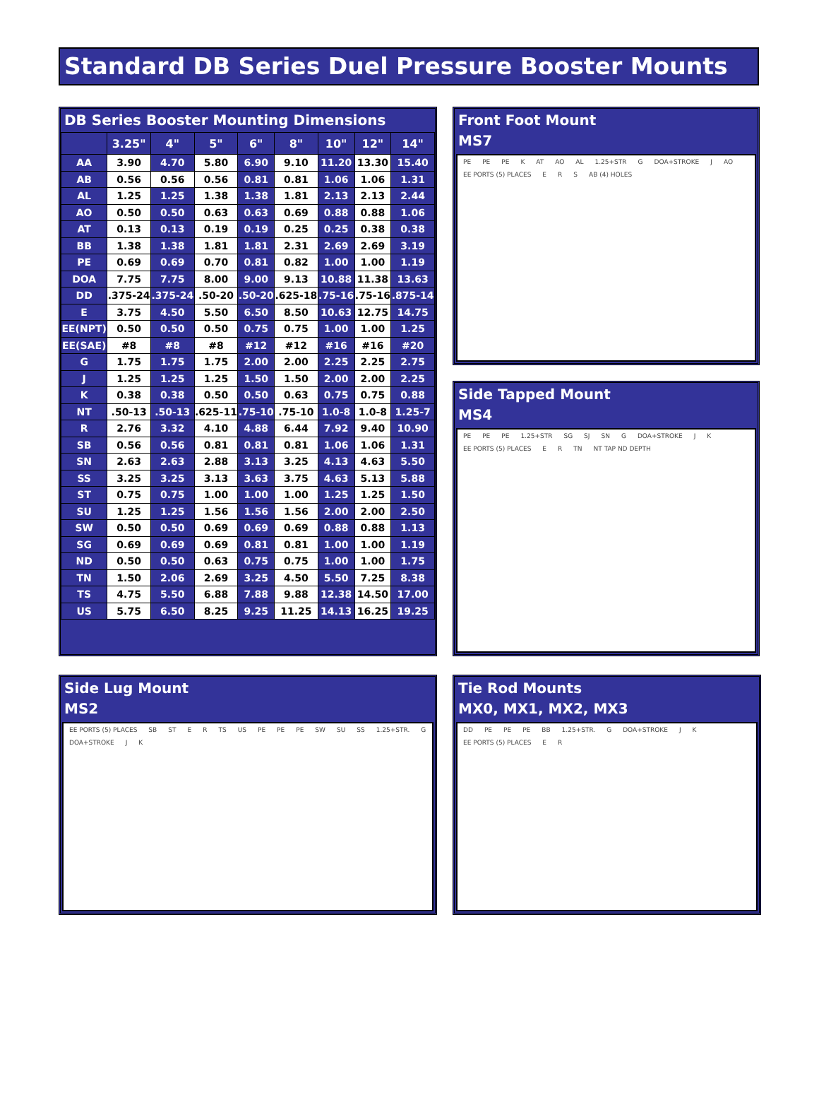Standard DB Series Duel Pressure Booster Mounts
DB Series Booster Mounting Dimensions
| | 3.25" | 4" | 5" | 6" | 8" | 10" | 12" | 14" |
| --- | --- | --- | --- | --- | --- | --- | --- | --- |
| AA | 3.90 | 4.70 | 5.80 | 6.90 | 9.10 | 11.20 | 13.30 | 15.40 |
| AB | 0.56 | 0.56 | 0.56 | 0.81 | 0.81 | 1.06 | 1.06 | 1.31 |
| AL | 1.25 | 1.25 | 1.38 | 1.38 | 1.81 | 2.13 | 2.13 | 2.44 |
| AO | 0.50 | 0.50 | 0.63 | 0.63 | 0.69 | 0.88 | 0.88 | 1.06 |
| AT | 0.13 | 0.13 | 0.19 | 0.19 | 0.25 | 0.25 | 0.38 | 0.38 |
| BB | 1.38 | 1.38 | 1.81 | 1.81 | 2.31 | 2.69 | 2.69 | 3.19 |
| PE | 0.69 | 0.69 | 0.70 | 0.81 | 0.82 | 1.00 | 1.00 | 1.19 |
| DOA | 7.75 | 7.75 | 8.00 | 9.00 | 9.13 | 10.88 | 11.38 | 13.63 |
| DD | .375-24 | .375-24 | .50-20 | .50-20 | .625-18 | .75-16 | .75-16 | .875-14 |
| E | 3.75 | 4.50 | 5.50 | 6.50 | 8.50 | 10.63 | 12.75 | 14.75 |
| EE(NPT) | 0.50 | 0.50 | 0.50 | 0.75 | 0.75 | 1.00 | 1.00 | 1.25 |
| EE(SAE) | #8 | #8 | #8 | #12 | #12 | #16 | #16 | #20 |
| G | 1.75 | 1.75 | 1.75 | 2.00 | 2.00 | 2.25 | 2.25 | 2.75 |
| J | 1.25 | 1.25 | 1.25 | 1.50 | 1.50 | 2.00 | 2.00 | 2.25 |
| K | 0.38 | 0.38 | 0.50 | 0.50 | 0.63 | 0.75 | 0.75 | 0.88 |
| NT | .50-13 | .50-13 | .625-11 | .75-10 | .75-10 | 1.0-8 | 1.0-8 | 1.25-7 |
| R | 2.76 | 3.32 | 4.10 | 4.88 | 6.44 | 7.92 | 9.40 | 10.90 |
| SB | 0.56 | 0.56 | 0.81 | 0.81 | 0.81 | 1.06 | 1.06 | 1.31 |
| SN | 2.63 | 2.63 | 2.88 | 3.13 | 3.25 | 4.13 | 4.63 | 5.50 |
| SS | 3.25 | 3.25 | 3.13 | 3.63 | 3.75 | 4.63 | 5.13 | 5.88 |
| ST | 0.75 | 0.75 | 1.00 | 1.00 | 1.00 | 1.25 | 1.25 | 1.50 |
| SU | 1.25 | 1.25 | 1.56 | 1.56 | 1.56 | 2.00 | 2.00 | 2.50 |
| SW | 0.50 | 0.50 | 0.69 | 0.69 | 0.69 | 0.88 | 0.88 | 1.13 |
| SG | 0.69 | 0.69 | 0.69 | 0.81 | 0.81 | 1.00 | 1.00 | 1.19 |
| ND | 0.50 | 0.50 | 0.63 | 0.75 | 0.75 | 1.00 | 1.00 | 1.75 |
| TN | 1.50 | 2.06 | 2.69 | 3.25 | 4.50 | 5.50 | 7.25 | 8.38 |
| TS | 4.75 | 5.50 | 6.88 | 7.88 | 9.88 | 12.38 | 14.50 | 17.00 |
| US | 5.75 | 6.50 | 8.25 | 9.25 | 11.25 | 14.13 | 16.25 | 19.25 |
Front Foot Mount
MS7
PE PE PE K AT AO AL 1.25+STR G DOA+STROKE J AO EE PORTS (5) PLACES E R S AB (4) HOLES
Side Tapped Mount
MS4
PE PE PE 1.25+STR SG SJ SN G DOA+STROKE J K EE PORTS (5) PLACES E R TN NT TAP ND DEPTH
Side Lug Mount
MS2
EE PORTS (5) PLACES SB ST E R TS US PE PE PE SW SU SS 1.25+STR. G DOA+STROKE J K
Tie Rod Mounts
MX0, MX1, MX2, MX3
DD PE PE PE BB 1.25+STR. G DOA+STROKE J K EE PORTS (5) PLACES E R